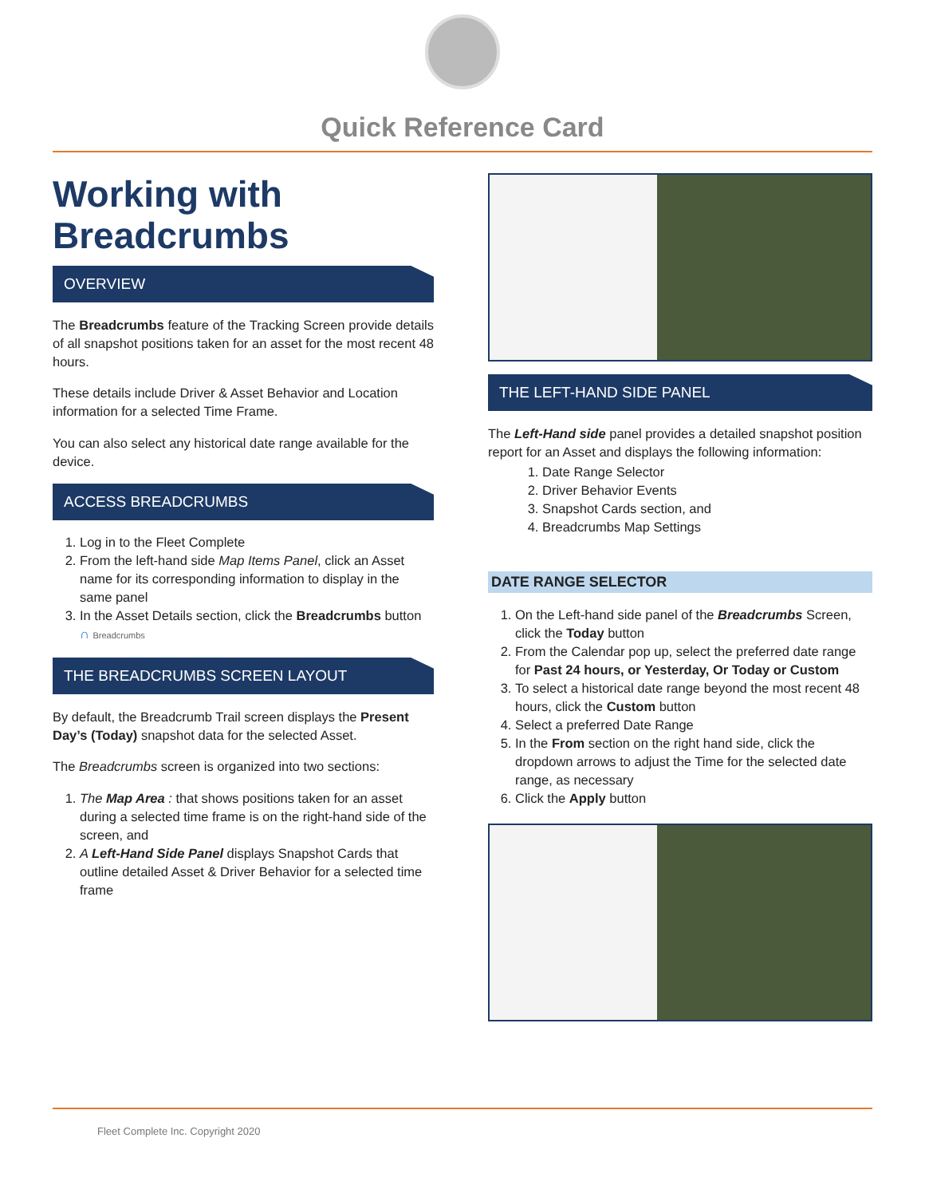Quick Reference Card
Working with Breadcrumbs
OVERVIEW
The Breadcrumbs feature of the Tracking Screen provide details of all snapshot positions taken for an asset for the most recent 48 hours.
These details include Driver & Asset Behavior and Location information for a selected Time Frame.
You can also select any historical date range available for the device.
ACCESS BREADCRUMBS
1. Log in to the Fleet Complete
2. From the left-hand side Map Items Panel, click an Asset name for its corresponding information to display in the same panel
3. In the Asset Details section, click the Breadcrumbs button ∩ Breadcrumbs
THE BREADCRUMBS SCREEN LAYOUT
By default, the Breadcrumb Trail screen displays the Present Day’s (Today) snapshot data for the selected Asset.
The Breadcrumbs screen is organized into two sections:
1. The Map Area : that shows positions taken for an asset during a selected time frame is on the right-hand side of the screen, and
2. A Left-Hand Side Panel displays Snapshot Cards that outline detailed Asset & Driver Behavior for a selected time frame
THE LEFT-HAND SIDE PANEL
The Left-Hand side panel provides a detailed snapshot position report for an Asset and displays the following information:
1. Date Range Selector
2. Driver Behavior Events
3. Snapshot Cards section, and
4. Breadcrumbs Map Settings
DATE RANGE SELECTOR
1. On the Left-hand side panel of the Breadcrumbs Screen, click the Today button
2. From the Calendar pop up, select the preferred date range for Past 24 hours, or Yesterday, Or Today or Custom
3. To select a historical date range beyond the most recent 48 hours, click the Custom button
4. Select a preferred Date Range
5. In the From section on the right hand side, click the dropdown arrows to adjust the Time for the selected date range, as necessary
6. Click the Apply button
Fleet Complete Inc. Copyright 2020